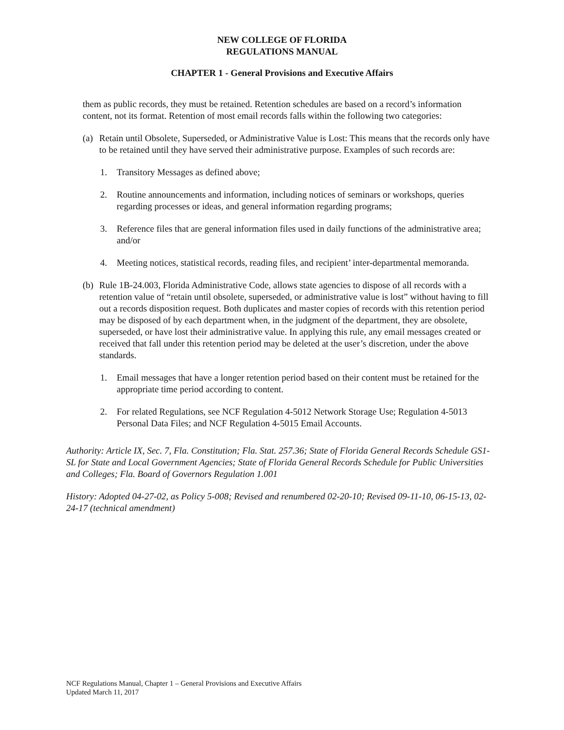NEW COLLEGE OF FLORIDA
REGULATIONS MANUAL
CHAPTER 1 - General Provisions and Executive Affairs
them as public records, they must be retained. Retention schedules are based on a record’s information content, not its format. Retention of most email records falls within the following two categories:
(a) Retain until Obsolete, Superseded, or Administrative Value is Lost: This means that the records only have to be retained until they have served their administrative purpose. Examples of such records are:
1. Transitory Messages as defined above;
2. Routine announcements and information, including notices of seminars or workshops, queries regarding processes or ideas, and general information regarding programs;
3. Reference files that are general information files used in daily functions of the administrative area; and/or
4. Meeting notices, statistical records, reading files, and recipient’ inter-departmental memoranda.
(b) Rule 1B-24.003, Florida Administrative Code, allows state agencies to dispose of all records with a retention value of “retain until obsolete, superseded, or administrative value is lost” without having to fill out a records disposition request. Both duplicates and master copies of records with this retention period may be disposed of by each department when, in the judgment of the department, they are obsolete, superseded, or have lost their administrative value. In applying this rule, any email messages created or received that fall under this retention period may be deleted at the user’s discretion, under the above standards.
1. Email messages that have a longer retention period based on their content must be retained for the appropriate time period according to content.
2. For related Regulations, see NCF Regulation 4-5012 Network Storage Use; Regulation 4-5013 Personal Data Files; and NCF Regulation 4-5015 Email Accounts.
Authority: Article IX, Sec. 7, Fla. Constitution; Fla. Stat. 257.36; State of Florida General Records Schedule GS1-SL for State and Local Government Agencies; State of Florida General Records Schedule for Public Universities and Colleges; Fla. Board of Governors Regulation 1.001
History: Adopted 04-27-02, as Policy 5-008; Revised and renumbered 02-20-10; Revised 09-11-10, 06-15-13, 02-24-17 (technical amendment)
NCF Regulations Manual, Chapter 1 – General Provisions and Executive Affairs
Updated March 11, 2017